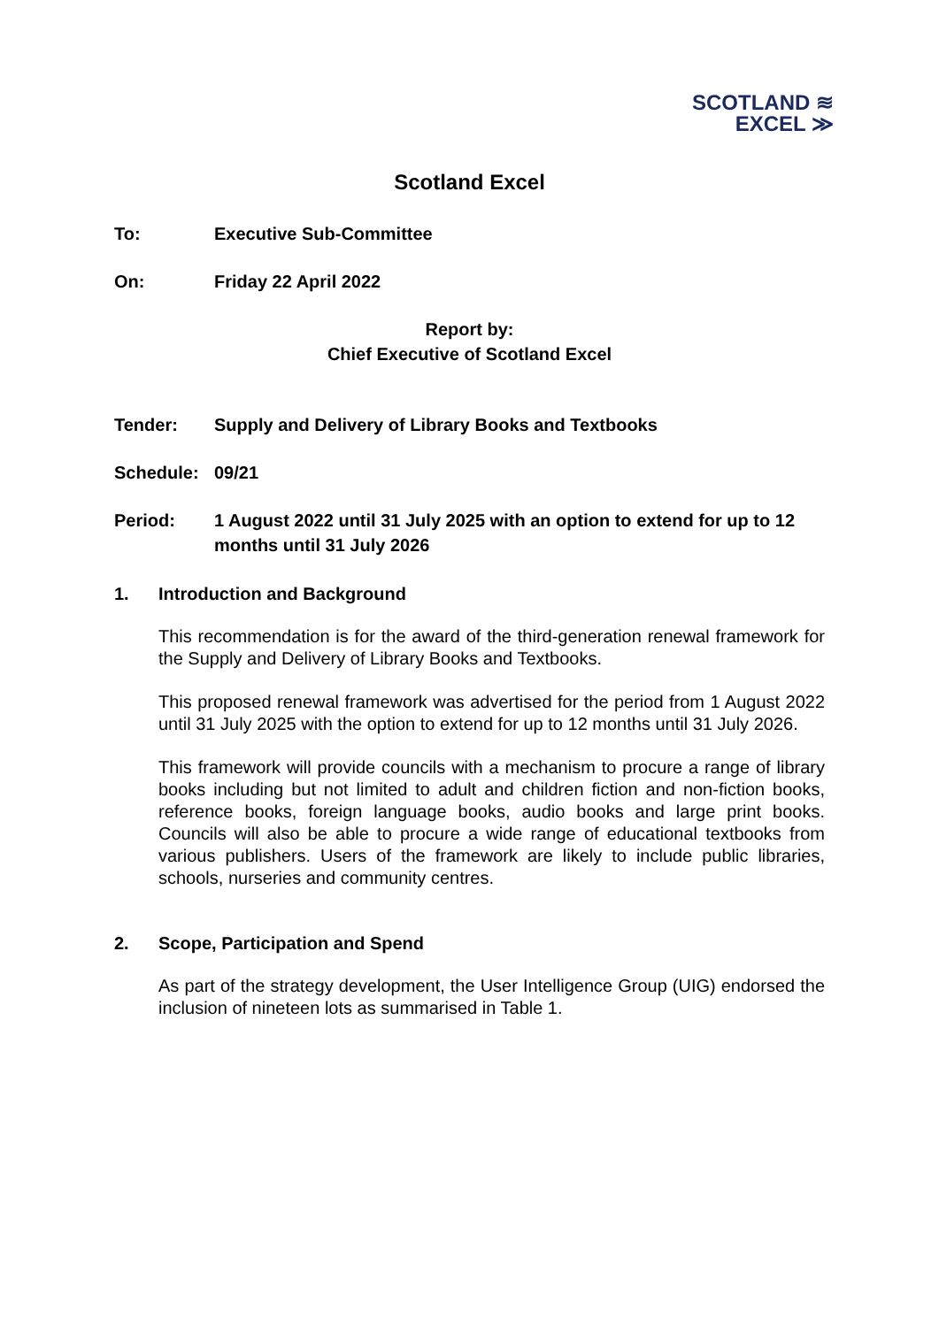SCOTLAND ≋
EXCEL ≫
Scotland Excel
To: Executive Sub-Committee
On: Friday 22 April 2022
Report by:
Chief Executive of Scotland Excel
Tender: Supply and Delivery of Library Books and Textbooks
Schedule: 09/21
Period: 1 August 2022 until 31 July 2025 with an option to extend for up to 12 months until 31 July 2026
1. Introduction and Background
This recommendation is for the award of the third-generation renewal framework for the Supply and Delivery of Library Books and Textbooks.
This proposed renewal framework was advertised for the period from 1 August 2022 until 31 July 2025 with the option to extend for up to 12 months until 31 July 2026.
This framework will provide councils with a mechanism to procure a range of library books including but not limited to adult and children fiction and non-fiction books, reference books, foreign language books, audio books and large print books. Councils will also be able to procure a wide range of educational textbooks from various publishers. Users of the framework are likely to include public libraries, schools, nurseries and community centres.
2. Scope, Participation and Spend
As part of the strategy development, the User Intelligence Group (UIG) endorsed the inclusion of nineteen lots as summarised in Table 1.